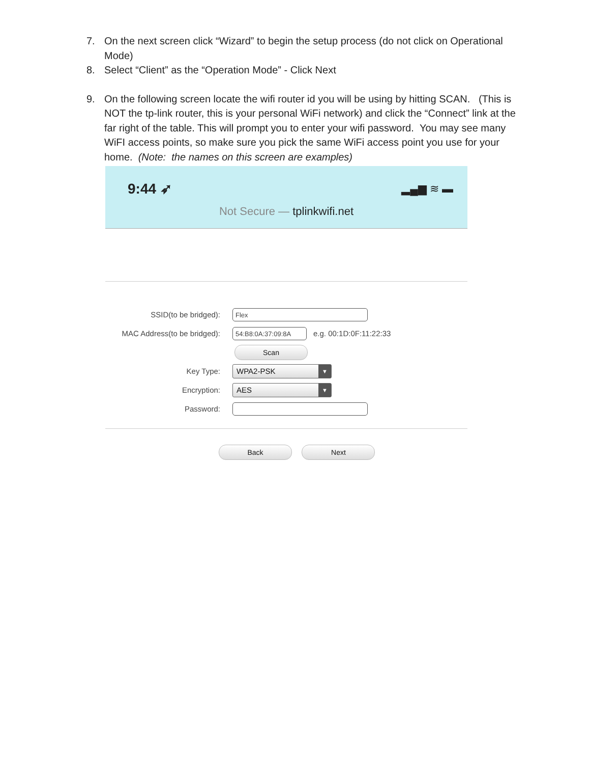7. On the next screen click “Wizard” to begin the setup process (do not click on Operational Mode)
8. Select “Client” as the “Operation Mode” - Click Next
9. On the following screen locate the wifi router id you will be using by hitting SCAN. (This is NOT the tp-link router, this is your personal WiFi network) and click the “Connect” link at the far right of the table. This will prompt you to enter your wifi password. You may see many WiFI access points, so make sure you pick the same WiFi access point you use for your home. (Note: the names on this screen are examples)
9:44 ➶ ▂▄▆ ≋ ▬
Not Secure — tplinkwifi.net
SSID(to be bridged): Flex
MAC Address(to be bridged): 54:B8:0A:37:09:8A e.g. 00:1D:0F:11:22:33
Scan
Key Type: WPA2-PSK ▼
Encryption: AES ▼
Password:
Back Next